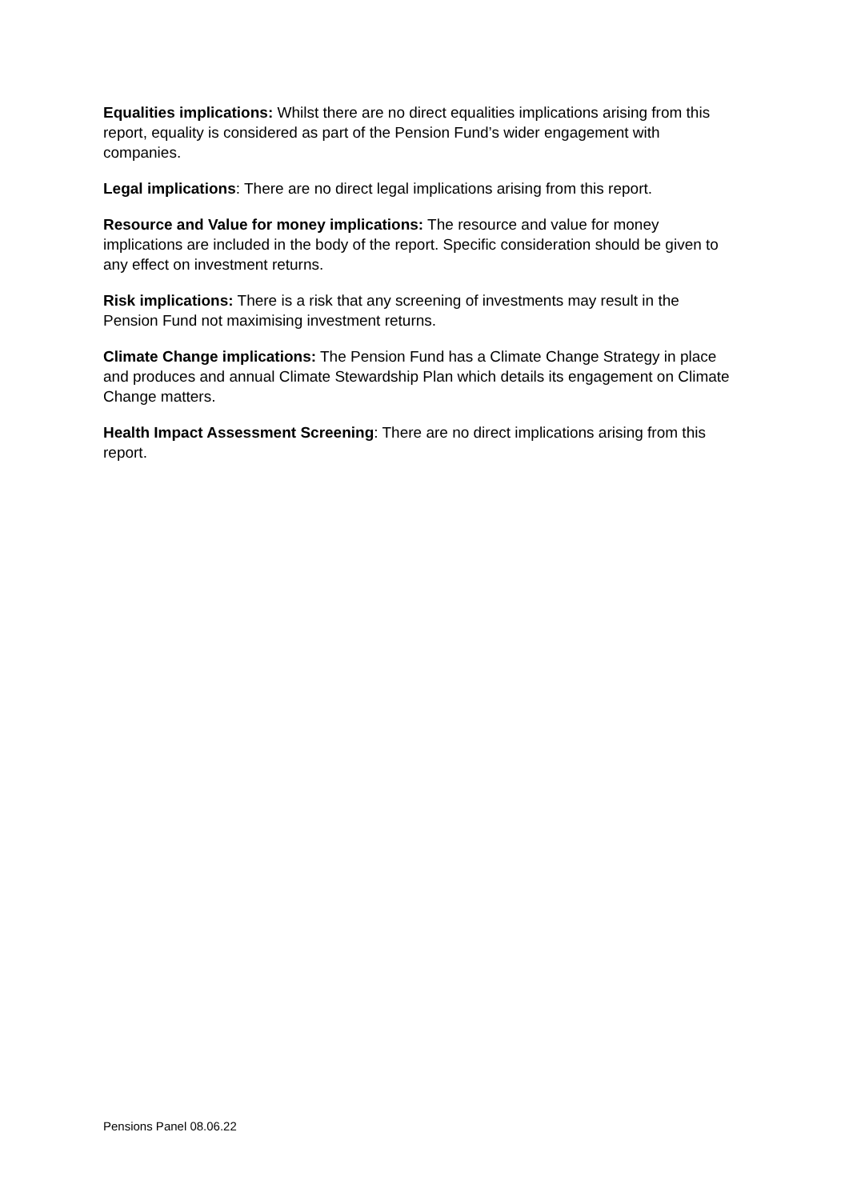Equalities implications: Whilst there are no direct equalities implications arising from this report, equality is considered as part of the Pension Fund’s wider engagement with companies.
Legal implications: There are no direct legal implications arising from this report.
Resource and Value for money implications: The resource and value for money implications are included in the body of the report. Specific consideration should be given to any effect on investment returns.
Risk implications: There is a risk that any screening of investments may result in the Pension Fund not maximising investment returns.
Climate Change implications: The Pension Fund has a Climate Change Strategy in place and produces and annual Climate Stewardship Plan which details its engagement on Climate Change matters.
Health Impact Assessment Screening: There are no direct implications arising from this report.
Pensions Panel 08.06.22